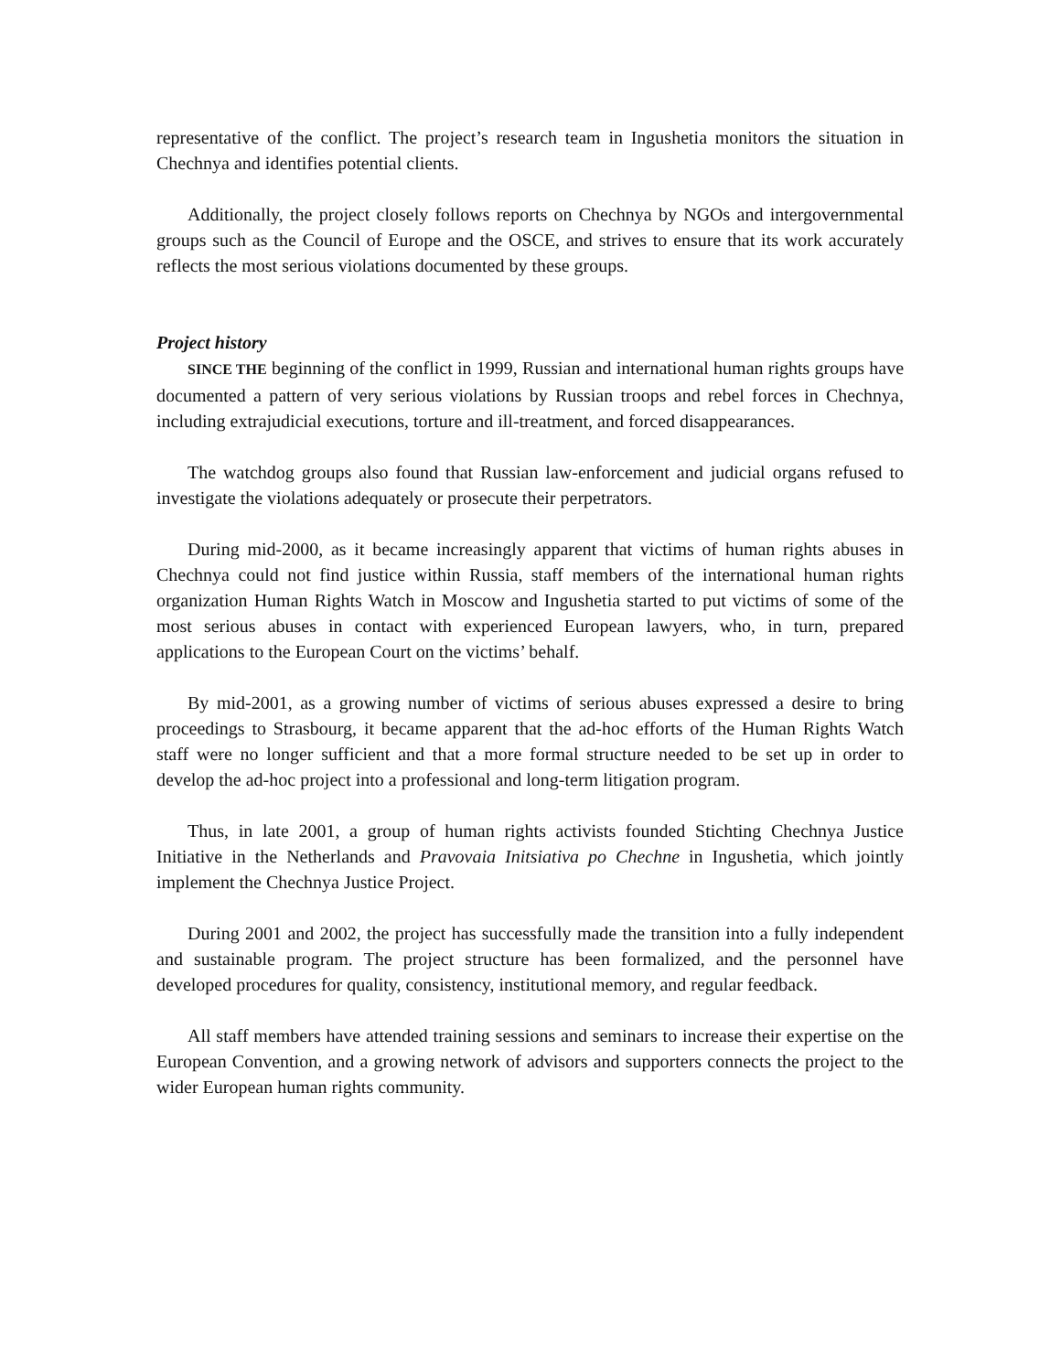representative of the conflict. The project’s research team in Ingushetia monitors the situation in Chechnya and identifies potential clients.
Additionally, the project closely follows reports on Chechnya by NGOs and intergovernmental groups such as the Council of Europe and the OSCE, and strives to ensure that its work accurately reflects the most serious violations documented by these groups.
Project history
SINCE THE beginning of the conflict in 1999, Russian and international human rights groups have documented a pattern of very serious violations by Russian troops and rebel forces in Chechnya, including extrajudicial executions, torture and ill-treatment, and forced disappearances.
The watchdog groups also found that Russian law-enforcement and judicial organs refused to investigate the violations adequately or prosecute their perpetrators.
During mid-2000, as it became increasingly apparent that victims of human rights abuses in Chechnya could not find justice within Russia, staff members of the international human rights organization Human Rights Watch in Moscow and Ingushetia started to put victims of some of the most serious abuses in contact with experienced European lawyers, who, in turn, prepared applications to the European Court on the victims’ behalf.
By mid-2001, as a growing number of victims of serious abuses expressed a desire to bring proceedings to Strasbourg, it became apparent that the ad-hoc efforts of the Human Rights Watch staff were no longer sufficient and that a more formal structure needed to be set up in order to develop the ad-hoc project into a professional and long-term litigation program.
Thus, in late 2001, a group of human rights activists founded Stichting Chechnya Justice Initiative in the Netherlands and Pravovaia Initsiativa po Chechne in Ingushetia, which jointly implement the Chechnya Justice Project.
During 2001 and 2002, the project has successfully made the transition into a fully independent and sustainable program. The project structure has been formalized, and the personnel have developed procedures for quality, consistency, institutional memory, and regular feedback.
All staff members have attended training sessions and seminars to increase their expertise on the European Convention, and a growing network of advisors and supporters connects the project to the wider European human rights community.